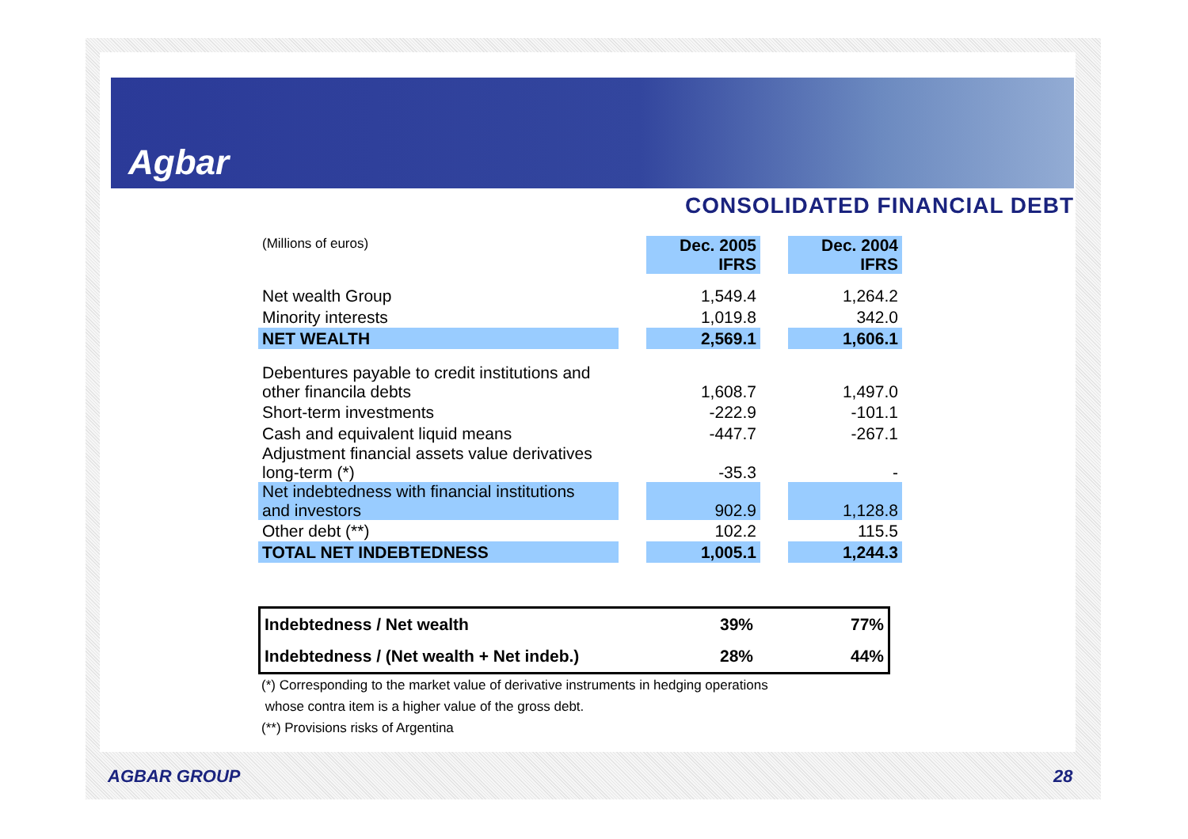Agbar
CONSOLIDATED FINANCIAL DEBT
| (Millions of euros) | | Dec. 2005 IFRS | | Dec. 2004 IFRS |
| Net wealth Group | | 1,549.4 | | 1,264.2 |
| Minority interests | | 1,019.8 | | 342.0 |
| NET WEALTH | | 2,569.1 | | 1,606.1 |
| Debentures payable to credit institutions and other financila debts | | 1,608.7 | | 1,497.0 |
| Short-term investments | | -222.9 | | -101.1 |
| Cash and equivalent liquid means | | -447.7 | | -267.1 |
| Adjustment financial assets value derivatives long-term (*) | | -35.3 | | - |
| Net indebtedness with financial institutions and investors | | 902.9 | | 1,128.8 |
| Other debt (**) | | 102.2 | | 115.5 |
| TOTAL NET INDEBTEDNESS | | 1,005.1 | | 1,244.3 |
Indebtedness / Net wealth 39% 77%
Indebtedness / (Net wealth + Net indeb.) 28% 44%
(*) Corresponding to the market value of derivative instruments in hedging operations
whose contra item is a higher value of the gross debt.
(**) Provisions risks of Argentina
AGBAR GROUP 28